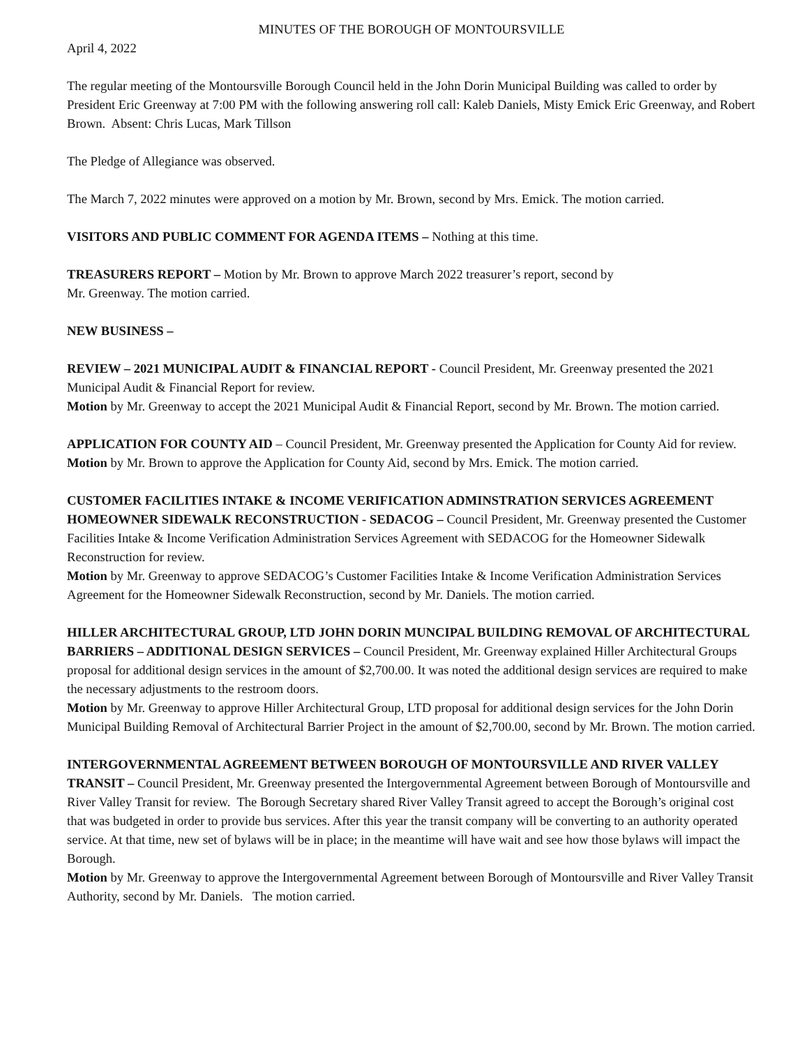MINUTES OF THE BOROUGH OF MONTOURSVILLE
April 4, 2022
The regular meeting of the Montoursville Borough Council held in the John Dorin Municipal Building was called to order by President Eric Greenway at 7:00 PM with the following answering roll call: Kaleb Daniels, Misty Emick Eric Greenway, and Robert Brown. Absent: Chris Lucas, Mark Tillson
The Pledge of Allegiance was observed.
The March 7, 2022 minutes were approved on a motion by Mr. Brown, second by Mrs. Emick. The motion carried.
VISITORS AND PUBLIC COMMENT FOR AGENDA ITEMS – Nothing at this time.
TREASURERS REPORT – Motion by Mr. Brown to approve March 2022 treasurer’s report, second by
Mr. Greenway. The motion carried.
NEW BUSINESS –
REVIEW – 2021 MUNICIPAL AUDIT & FINANCIAL REPORT - Council President, Mr. Greenway presented the 2021 Municipal Audit & Financial Report for review.
Motion by Mr. Greenway to accept the 2021 Municipal Audit & Financial Report, second by Mr. Brown. The motion carried.
APPLICATION FOR COUNTY AID – Council President, Mr. Greenway presented the Application for County Aid for review.
Motion by Mr. Brown to approve the Application for County Aid, second by Mrs. Emick. The motion carried.
CUSTOMER FACILITIES INTAKE & INCOME VERIFICATION ADMINSTRATION SERVICES AGREEMENT HOMEOWNER SIDEWALK RECONSTRUCTION - SEDACOG – Council President, Mr. Greenway presented the Customer Facilities Intake & Income Verification Administration Services Agreement with SEDACOG for the Homeowner Sidewalk Reconstruction for review.
Motion by Mr. Greenway to approve SEDACOG’s Customer Facilities Intake & Income Verification Administration Services Agreement for the Homeowner Sidewalk Reconstruction, second by Mr. Daniels. The motion carried.
HILLER ARCHITECTURAL GROUP, LTD JOHN DORIN MUNCIPAL BUILDING REMOVAL OF ARCHITECTURAL BARRIERS – ADDITIONAL DESIGN SERVICES – Council President, Mr. Greenway explained Hiller Architectural Groups proposal for additional design services in the amount of $2,700.00. It was noted the additional design services are required to make the necessary adjustments to the restroom doors.
Motion by Mr. Greenway to approve Hiller Architectural Group, LTD proposal for additional design services for the John Dorin Municipal Building Removal of Architectural Barrier Project in the amount of $2,700.00, second by Mr. Brown. The motion carried.
INTERGOVERNMENTAL AGREEMENT BETWEEN BOROUGH OF MONTOURSVILLE AND RIVER VALLEY TRANSIT – Council President, Mr. Greenway presented the Intergovernmental Agreement between Borough of Montoursville and River Valley Transit for review. The Borough Secretary shared River Valley Transit agreed to accept the Borough’s original cost that was budgeted in order to provide bus services. After this year the transit company will be converting to an authority operated service. At that time, new set of bylaws will be in place; in the meantime will have wait and see how those bylaws will impact the Borough.
Motion by Mr. Greenway to approve the Intergovernmental Agreement between Borough of Montoursville and River Valley Transit Authority, second by Mr. Daniels. The motion carried.